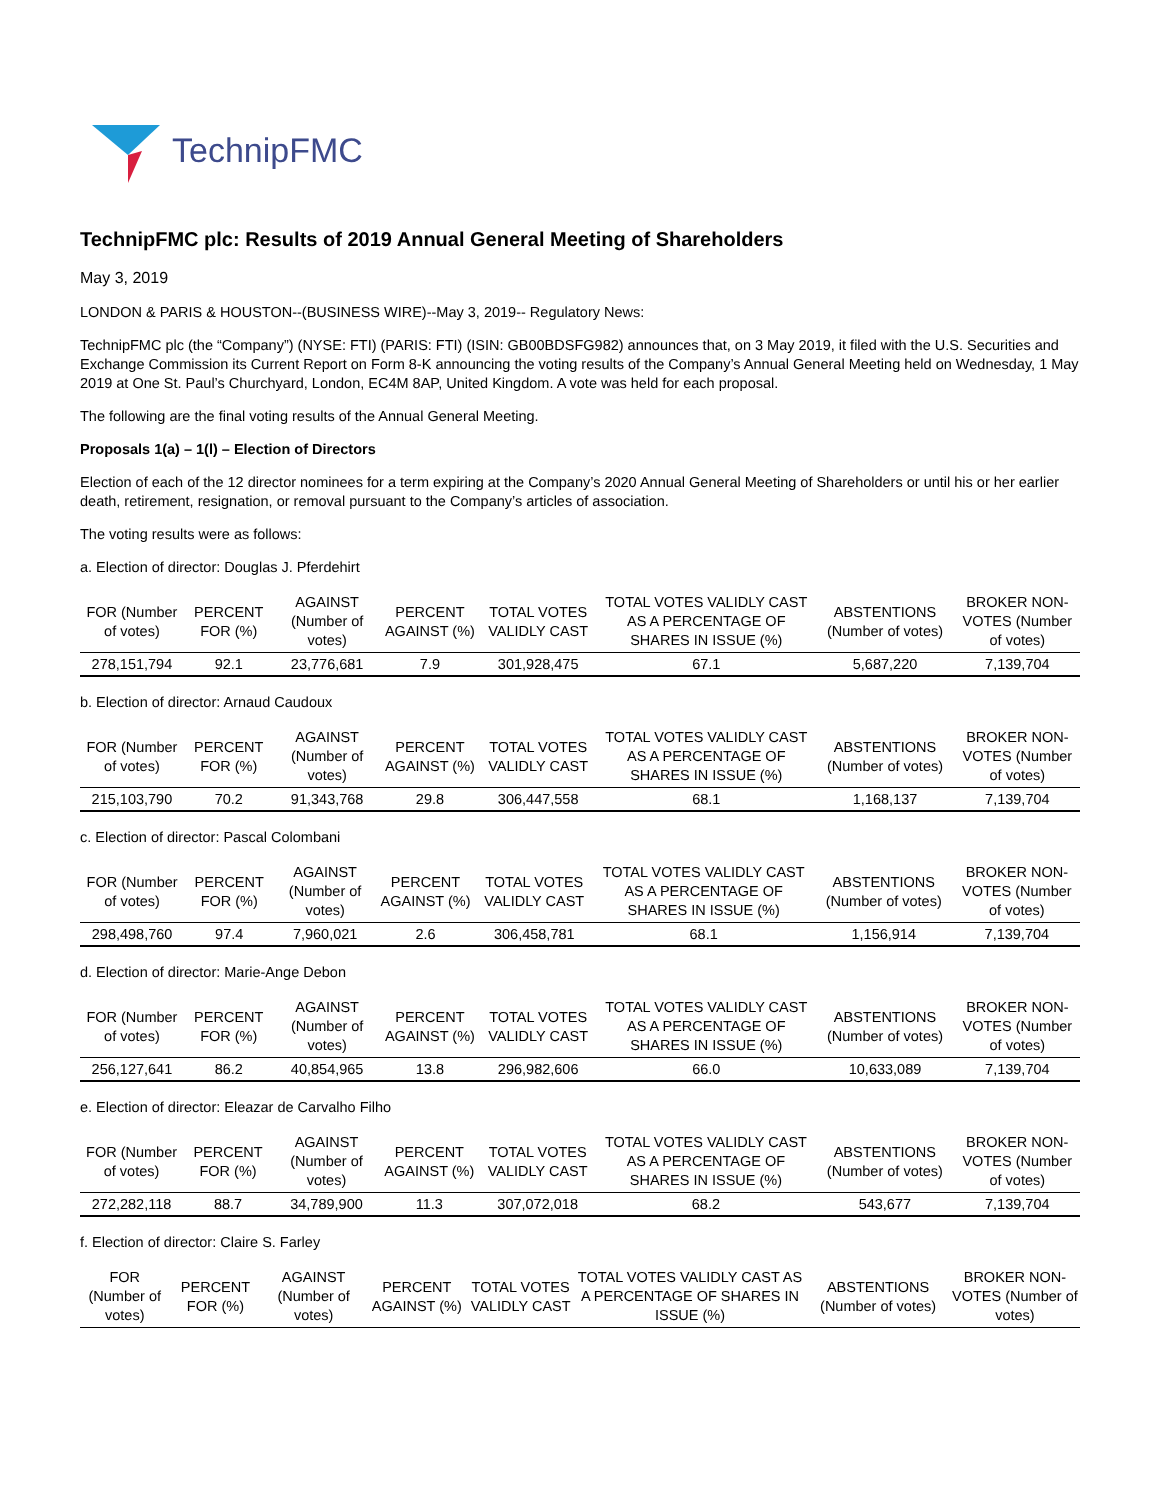TechnipFMC
TechnipFMC plc: Results of 2019 Annual General Meeting of Shareholders
May 3, 2019
LONDON & PARIS & HOUSTON--(BUSINESS WIRE)--May 3, 2019-- Regulatory News:
TechnipFMC plc (the “Company”) (NYSE: FTI) (PARIS: FTI) (ISIN: GB00BDSFG982) announces that, on 3 May 2019, it filed with the U.S. Securities and Exchange Commission its Current Report on Form 8-K announcing the voting results of the Company’s Annual General Meeting held on Wednesday, 1 May 2019 at One St. Paul’s Churchyard, London, EC4M 8AP, United Kingdom. A vote was held for each proposal.
The following are the final voting results of the Annual General Meeting.
Proposals 1(a) – 1(l) – Election of Directors
Election of each of the 12 director nominees for a term expiring at the Company’s 2020 Annual General Meeting of Shareholders or until his or her earlier death, retirement, resignation, or removal pursuant to the Company’s articles of association.
The voting results were as follows:
a. Election of director: Douglas J. Pferdehirt
| FOR (Number of votes) | PERCENT FOR (%) | AGAINST (Number of votes) | PERCENT AGAINST (%) | TOTAL VOTES VALIDLY CAST | TOTAL VOTES VALIDLY CAST AS A PERCENTAGE OF SHARES IN ISSUE (%) | ABSTENTIONS (Number of votes) | BROKER NON-VOTES (Number of votes) |
| --- | --- | --- | --- | --- | --- | --- | --- |
| 278,151,794 | 92.1 | 23,776,681 | 7.9 | 301,928,475 | 67.1 | 5,687,220 | 7,139,704 |
b. Election of director: Arnaud Caudoux
| FOR (Number of votes) | PERCENT FOR (%) | AGAINST (Number of votes) | PERCENT AGAINST (%) | TOTAL VOTES VALIDLY CAST | TOTAL VOTES VALIDLY CAST AS A PERCENTAGE OF SHARES IN ISSUE (%) | ABSTENTIONS (Number of votes) | BROKER NON-VOTES (Number of votes) |
| --- | --- | --- | --- | --- | --- | --- | --- |
| 215,103,790 | 70.2 | 91,343,768 | 29.8 | 306,447,558 | 68.1 | 1,168,137 | 7,139,704 |
c. Election of director: Pascal Colombani
| FOR (Number of votes) | PERCENT FOR (%) | AGAINST (Number of votes) | PERCENT AGAINST (%) | TOTAL VOTES VALIDLY CAST | TOTAL VOTES VALIDLY CAST AS A PERCENTAGE OF SHARES IN ISSUE (%) | ABSTENTIONS (Number of votes) | BROKER NON-VOTES (Number of votes) |
| --- | --- | --- | --- | --- | --- | --- | --- |
| 298,498,760 | 97.4 | 7,960,021 | 2.6 | 306,458,781 | 68.1 | 1,156,914 | 7,139,704 |
d. Election of director: Marie-Ange Debon
| FOR (Number of votes) | PERCENT FOR (%) | AGAINST (Number of votes) | PERCENT AGAINST (%) | TOTAL VOTES VALIDLY CAST | TOTAL VOTES VALIDLY CAST AS A PERCENTAGE OF SHARES IN ISSUE (%) | ABSTENTIONS (Number of votes) | BROKER NON-VOTES (Number of votes) |
| --- | --- | --- | --- | --- | --- | --- | --- |
| 256,127,641 | 86.2 | 40,854,965 | 13.8 | 296,982,606 | 66.0 | 10,633,089 | 7,139,704 |
e. Election of director: Eleazar de Carvalho Filho
| FOR (Number of votes) | PERCENT FOR (%) | AGAINST (Number of votes) | PERCENT AGAINST (%) | TOTAL VOTES VALIDLY CAST | TOTAL VOTES VALIDLY CAST AS A PERCENTAGE OF SHARES IN ISSUE (%) | ABSTENTIONS (Number of votes) | BROKER NON-VOTES (Number of votes) |
| --- | --- | --- | --- | --- | --- | --- | --- |
| 272,282,118 | 88.7 | 34,789,900 | 11.3 | 307,072,018 | 68.2 | 543,677 | 7,139,704 |
f. Election of director: Claire S. Farley
| FOR (Number of votes) | PERCENT FOR (%) | AGAINST (Number of votes) | PERCENT AGAINST (%) | TOTAL VOTES VALIDLY CAST | TOTAL VOTES VALIDLY CAST AS A PERCENTAGE OF SHARES IN ISSUE (%) | ABSTENTIONS (Number of votes) | BROKER NON-VOTES (Number of votes) |
| --- | --- | --- | --- | --- | --- | --- | --- |